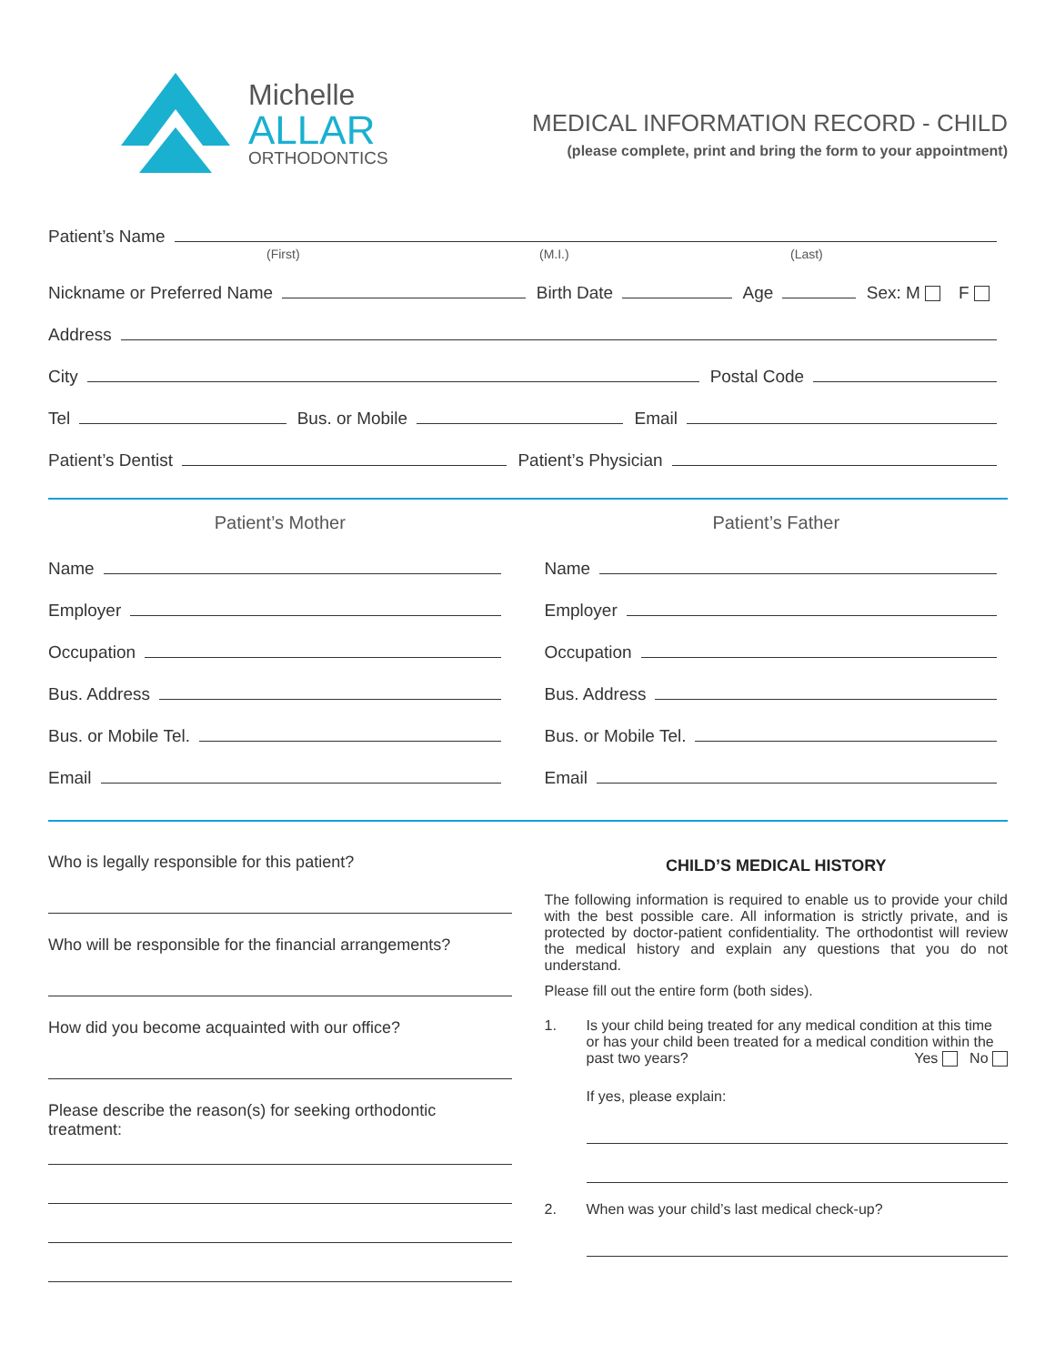Michelle
ALLAR
ORTHODONTICS
MEDICAL INFORMATION RECORD - CHILD
(please complete, print and bring the form to your appointment)
Patient’s Name
(First) (M.I.) (Last)
Nickname or Preferred Name
Birth Date
Age
Sex: M F
Address
City
Postal Code
Tel
Bus. or Mobile
Email
Patient’s Dentist
Patient’s Physician
Patient’s Mother
Name
Employer
Occupation
Bus. Address
Bus. or Mobile Tel.
Email
Patient’s Father
Name
Employer
Occupation
Bus. Address
Bus. or Mobile Tel.
Email
Who is legally responsible for this patient?
Who will be responsible for the financial arrangements?
How did you become acquainted with our office?
Please describe the reason(s) for seeking orthodontic treatment:
CHILD’S MEDICAL HISTORY
The following information is required to enable us to provide your child with the best possible care. All information is strictly private, and is protected by doctor-patient confidentiality. The orthodontist will review the medical history and explain any questions that you do not understand.
Please fill out the entire form (both sides).
1. Is your child being treated for any medical condition at this time or has your child been treated for a medical condition within the past two years? Yes No
If yes, please explain:
2. When was your child’s last medical check-up?